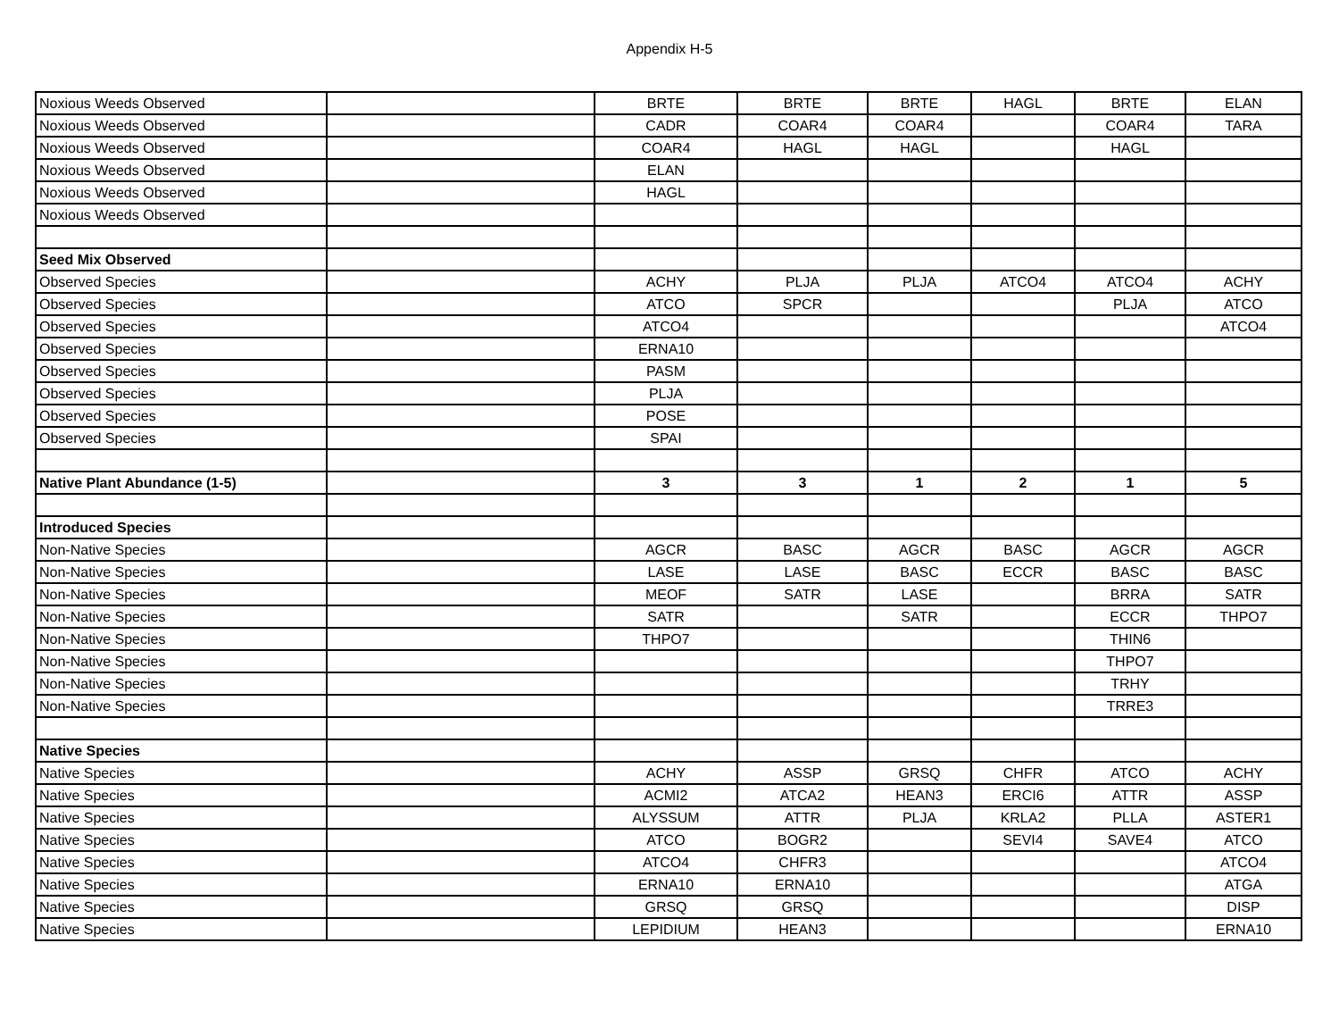Appendix H-5
| Noxious Weeds Observed | | BRTE | BRTE | BRTE | HAGL | BRTE | ELAN |
| Noxious Weeds Observed | | CADR | COAR4 | COAR4 | | COAR4 | TARA |
| Noxious Weeds Observed | | COAR4 | HAGL | HAGL | | HAGL | |
| Noxious Weeds Observed | | ELAN | | | | | |
| Noxious Weeds Observed | | HAGL | | | | | |
| Noxious Weeds Observed | | | | | | | |
| Seed Mix Observed | | | | | | | |
| Observed Species | | ACHY | PLJA | PLJA | ATCO4 | ATCO4 | ACHY |
| Observed Species | | ATCO | SPCR | | | PLJA | ATCO |
| Observed Species | | ATCO4 | | | | | ATCO4 |
| Observed Species | | ERNA10 | | | | | |
| Observed Species | | PASM | | | | | |
| Observed Species | | PLJA | | | | | |
| Observed Species | | POSE | | | | | |
| Observed Species | | SPAI | | | | | |
| Native Plant Abundance (1-5) | | 3 | 3 | 1 | 2 | 1 | 5 |
| Introduced Species | | | | | | | |
| Non-Native Species | | AGCR | BASC | AGCR | BASC | AGCR | AGCR |
| Non-Native Species | | LASE | LASE | BASC | ECCR | BASC | BASC |
| Non-Native Species | | MEOF | SATR | LASE | | BRRA | SATR |
| Non-Native Species | | SATR | | SATR | | ECCR | THPO7 |
| Non-Native Species | | THPO7 | | | | THIN6 | |
| Non-Native Species | | | | | | THPO7 | |
| Non-Native Species | | | | | | TRHY | |
| Non-Native Species | | | | | | TRRE3 | |
| Native Species | | | | | | | |
| Native Species | | ACHY | ASSP | GRSQ | CHFR | ATCO | ACHY |
| Native Species | | ACMI2 | ATCA2 | HEAN3 | ERCI6 | ATTR | ASSP |
| Native Species | | ALYSSUM | ATTR | PLJA | KRLA2 | PLLA | ASTER1 |
| Native Species | | ATCO | BOGR2 | | SEVI4 | SAVE4 | ATCO |
| Native Species | | ATCO4 | CHFR3 | | | | ATCO4 |
| Native Species | | ERNA10 | ERNA10 | | | | ATGA |
| Native Species | | GRSQ | GRSQ | | | | DISP |
| Native Species | | LEPIDIUM | HEAN3 | | | | ERNA10 |